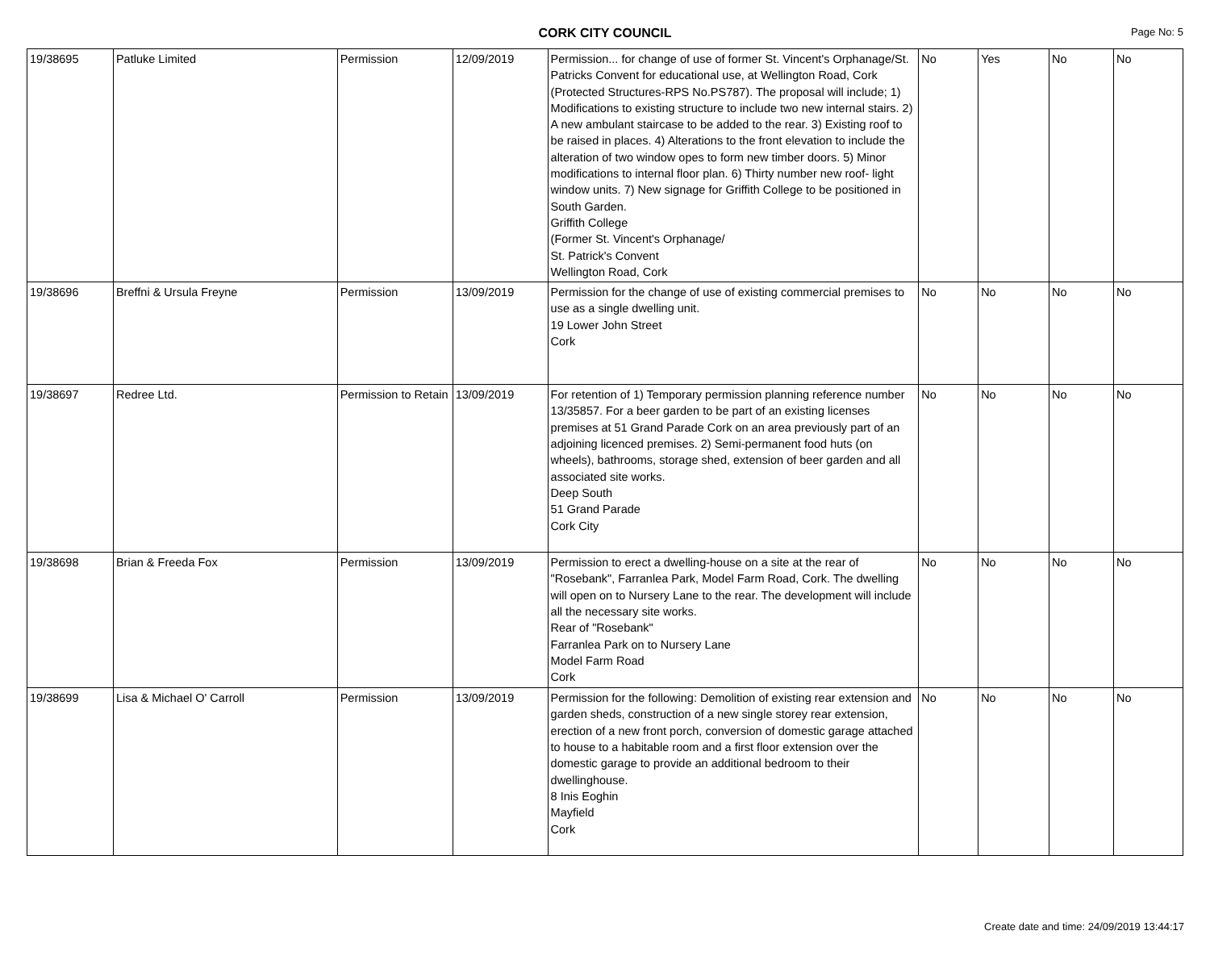CORK CITY COUNCIL
Page No: 5
| 19/38695 | Patluke Limited | Permission | 12/09/2019 | Permission... for change of use of former St. Vincent's Orphanage/St. Patricks Convent for educational use, at Wellington Road, Cork (Protected Structures-RPS No.PS787). The proposal will include; 1) Modifications to existing structure to include two new internal stairs. 2) A new ambulant staircase to be added to the rear. 3) Existing roof to be raised in places. 4) Alterations to the front elevation to include the alteration of two window opes to form new timber doors. 5) Minor modifications to internal floor plan. 6) Thirty number new roof- light window units. 7) New signage for Griffith College to be positioned in South Garden. Griffith College (Former St. Vincent's Orphanage/ St. Patrick's Convent Wellington Road, Cork | No | Yes | No | No |
| 19/38696 | Breffni & Ursula Freyne | Permission | 13/09/2019 | Permission for the change of use of existing commercial premises to use as a single dwelling unit. 19 Lower John Street Cork | No | No | No | No |
| 19/38697 | Redree Ltd. | Permission to Retain | 13/09/2019 | For retention of 1) Temporary permission planning reference number 13/35857. For a beer garden to be part of an existing licenses premises at 51 Grand Parade Cork on an area previously part of an adjoining licenced premises. 2) Semi-permanent food huts (on wheels), bathrooms, storage shed, extension of beer garden and all associated site works. Deep South 51 Grand Parade Cork City | No | No | No | No |
| 19/38698 | Brian & Freeda Fox | Permission | 13/09/2019 | Permission to erect a dwelling-house on a site at the rear of "Rosebank", Farranlea Park, Model Farm Road, Cork. The dwelling will open on to Nursery Lane to the rear. The development will include all the necessary site works. Rear of "Rosebank" Farranlea Park on to Nursery Lane Model Farm Road Cork | No | No | No | No |
| 19/38699 | Lisa & Michael O' Carroll | Permission | 13/09/2019 | Permission for the following: Demolition of existing rear extension and garden sheds, construction of a new single storey rear extension, erection of a new front porch, conversion of domestic garage attached to house to a habitable room and a first floor extension over the domestic garage to provide an additional bedroom to their dwellinghouse. 8 Inis Eoghin Mayfield Cork | No | No | No | No |
Create date and time: 24/09/2019 13:44:17